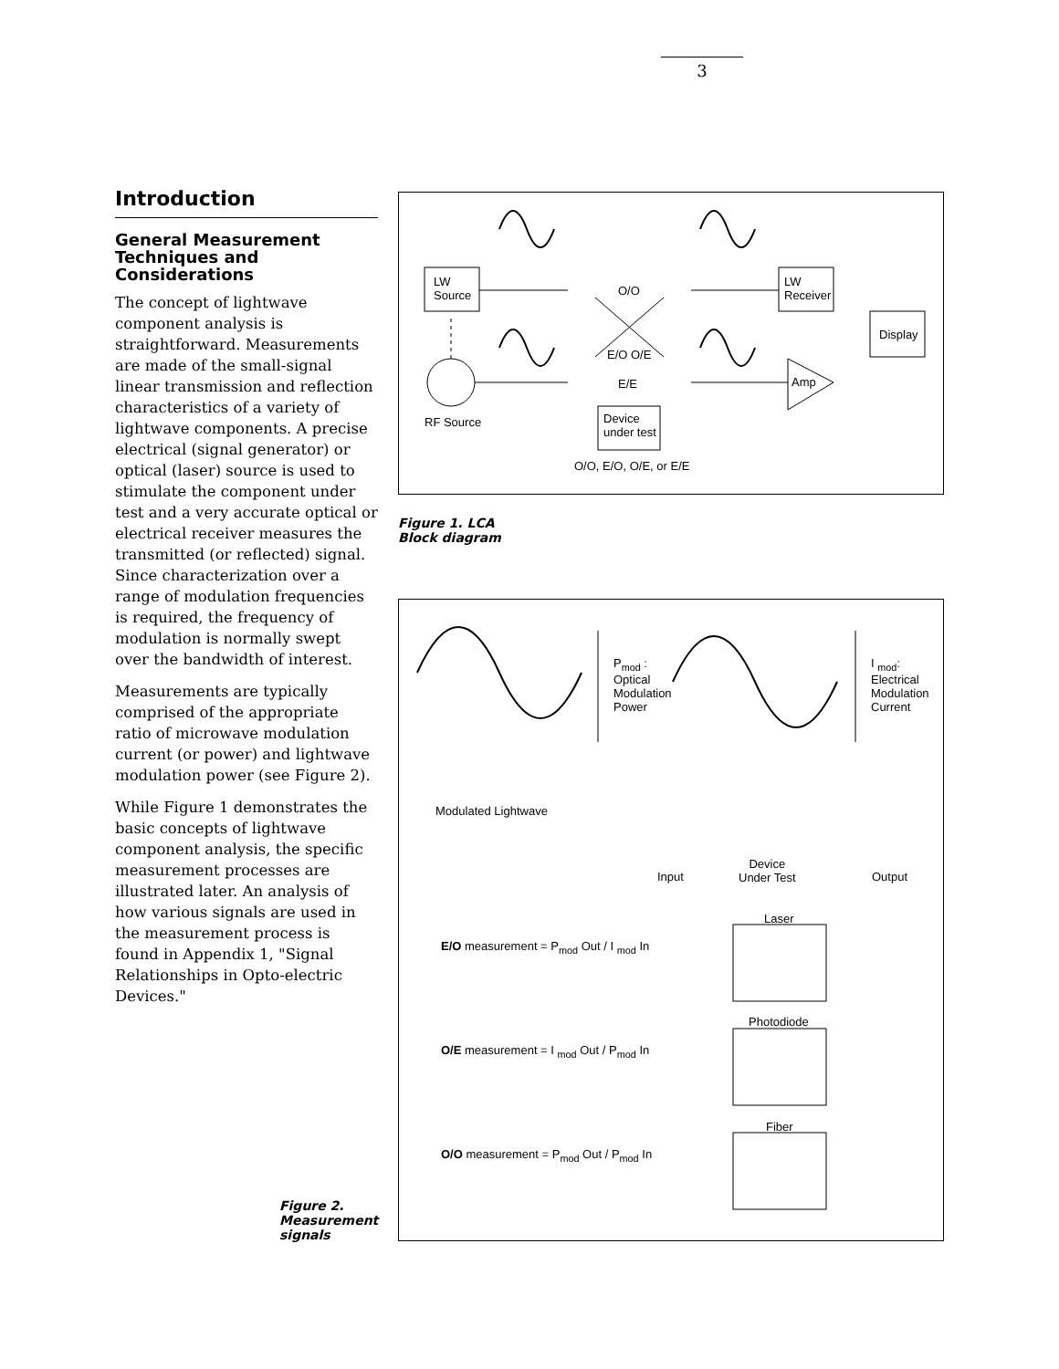3
Introduction
General Measurement Techniques and Considerations
The concept of lightwave component analysis is straightforward. Measurements are made of the small-signal linear transmission and reflection characteristics of a variety of lightwave components. A precise electrical (signal generator) or optical (laser) source is used to stimulate the component under test and a very accurate optical or electrical receiver measures the transmitted (or reflected) signal. Since characterization over a range of modulation frequencies is required, the frequency of modulation is normally swept over the bandwidth of interest.
Measurements are typically comprised of the appropriate ratio of microwave modulation current (or power) and lightwave modulation power (see Figure 2).
While Figure 1 demonstrates the basic concepts of lightwave component analysis, the specific measurement processes are illustrated later. An analysis of how various signals are used in the measurement process is found in Appendix 1, "Signal Relationships in Opto-electric Devices."
LW
Source
LW
Receiver
Display
Amp
O/O
E/O O/E
E/E
RF Source
Device
under test
O/O, E/O, O/E, or E/E
Figure 1. LCA
Block diagram
P<sub>mod</sub> :
Optical
Modulation
Power
I <sub>mod</sub>:
Electrical
Modulation
Current
Modulated Lightwave
Input
Device
Under Test
Output
Laser
Photodiode
Fiber
E/O measurement = P<sub>mod</sub> Out / I <sub>mod</sub> In
O/E measurement = I <sub>mod</sub> Out / P<sub>mod</sub> In
O/O measurement = P<sub>mod</sub> Out / P<sub>mod</sub> In
Figure 2.
Measurement
signals